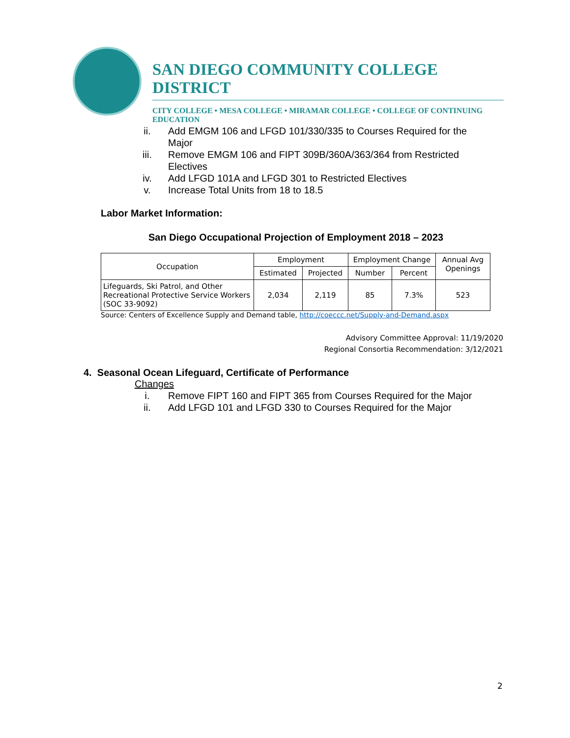SAN DIEGO COMMUNITY COLLEGE DISTRICT
CITY COLLEGE • MESA COLLEGE • MIRAMAR COLLEGE • COLLEGE OF CONTINUING EDUCATION
ii. Add EMGM 106 and LFGD 101/330/335 to Courses Required for the Major
iii. Remove EMGM 106 and FIPT 309B/360A/363/364 from Restricted Electives
iv. Add LFGD 101A and LFGD 301 to Restricted Electives
v. Increase Total Units from 18 to 18.5
Labor Market Information:
San Diego Occupational Projection of Employment 2018 – 2023
| Occupation | Employment | | Employment Change | | Annual Avg Openings |
| --- | --- | --- | --- | --- | --- |
| | Estimated | Projected | Number | Percent | |
| Lifeguards, Ski Patrol, and Other Recreational Protective Service Workers (SOC 33-9092) | 2,034 | 2,119 | 85 | 7.3% | 523 |
Source: Centers of Excellence Supply and Demand table, http://coeccc.net/Supply-and-Demand.aspx
Advisory Committee Approval: 11/19/2020
Regional Consortia Recommendation: 3/12/2021
4. Seasonal Ocean Lifeguard, Certificate of Performance
Changes
i. Remove FIPT 160 and FIPT 365 from Courses Required for the Major
ii. Add LFGD 101 and LFGD 330 to Courses Required for the Major
2